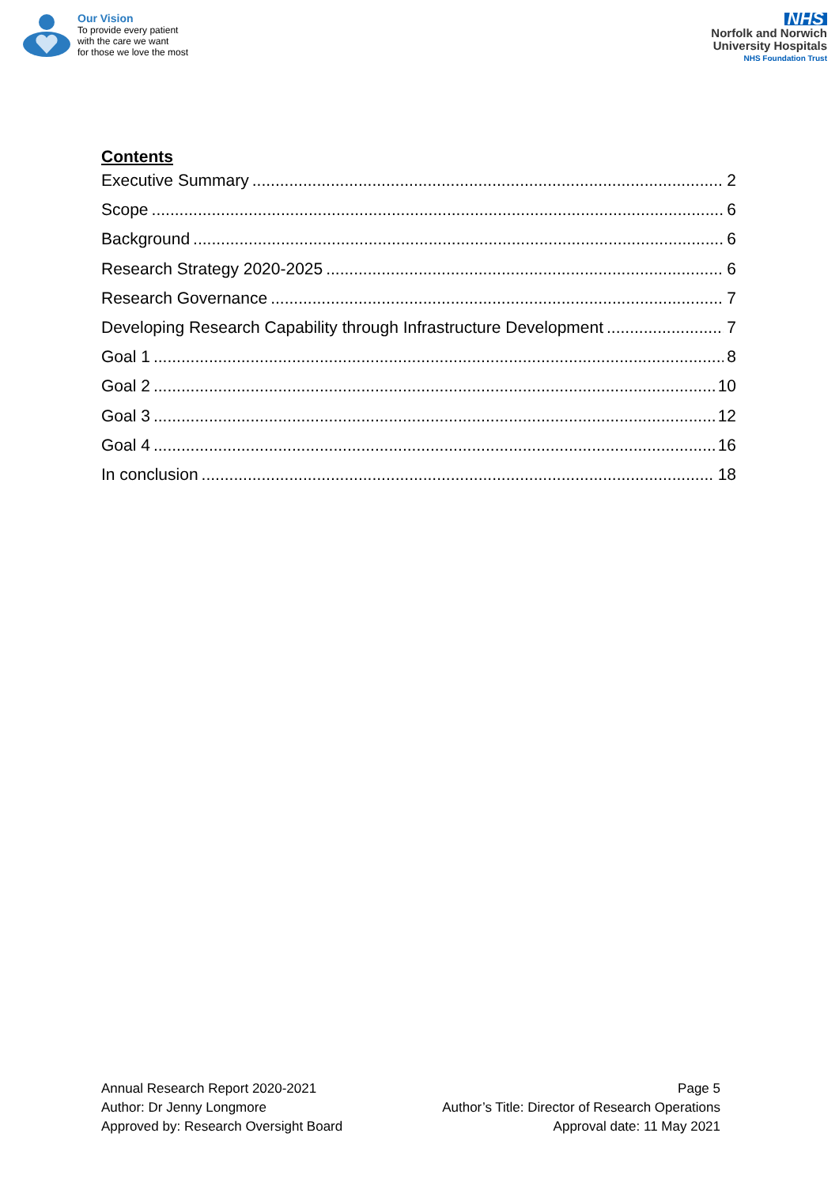Our Vision
To provide every patient
with the care we want
for those we love the most
NHS
Norfolk and Norwich
University Hospitals
NHS Foundation Trust
Contents
Executive Summary 2
Scope 6
Background 6
Research Strategy 2020-2025 6
Research Governance 7
Developing Research Capability through Infrastructure Development 7
Goal 1 8
Goal 2 10
Goal 3 12
Goal 4 16
In conclusion 18
Annual Research Report 2020-2021
Author: Dr Jenny Longmore
Approved by: Research Oversight Board
Page 5
Author’s Title: Director of Research Operations
Approval date: 11 May 2021